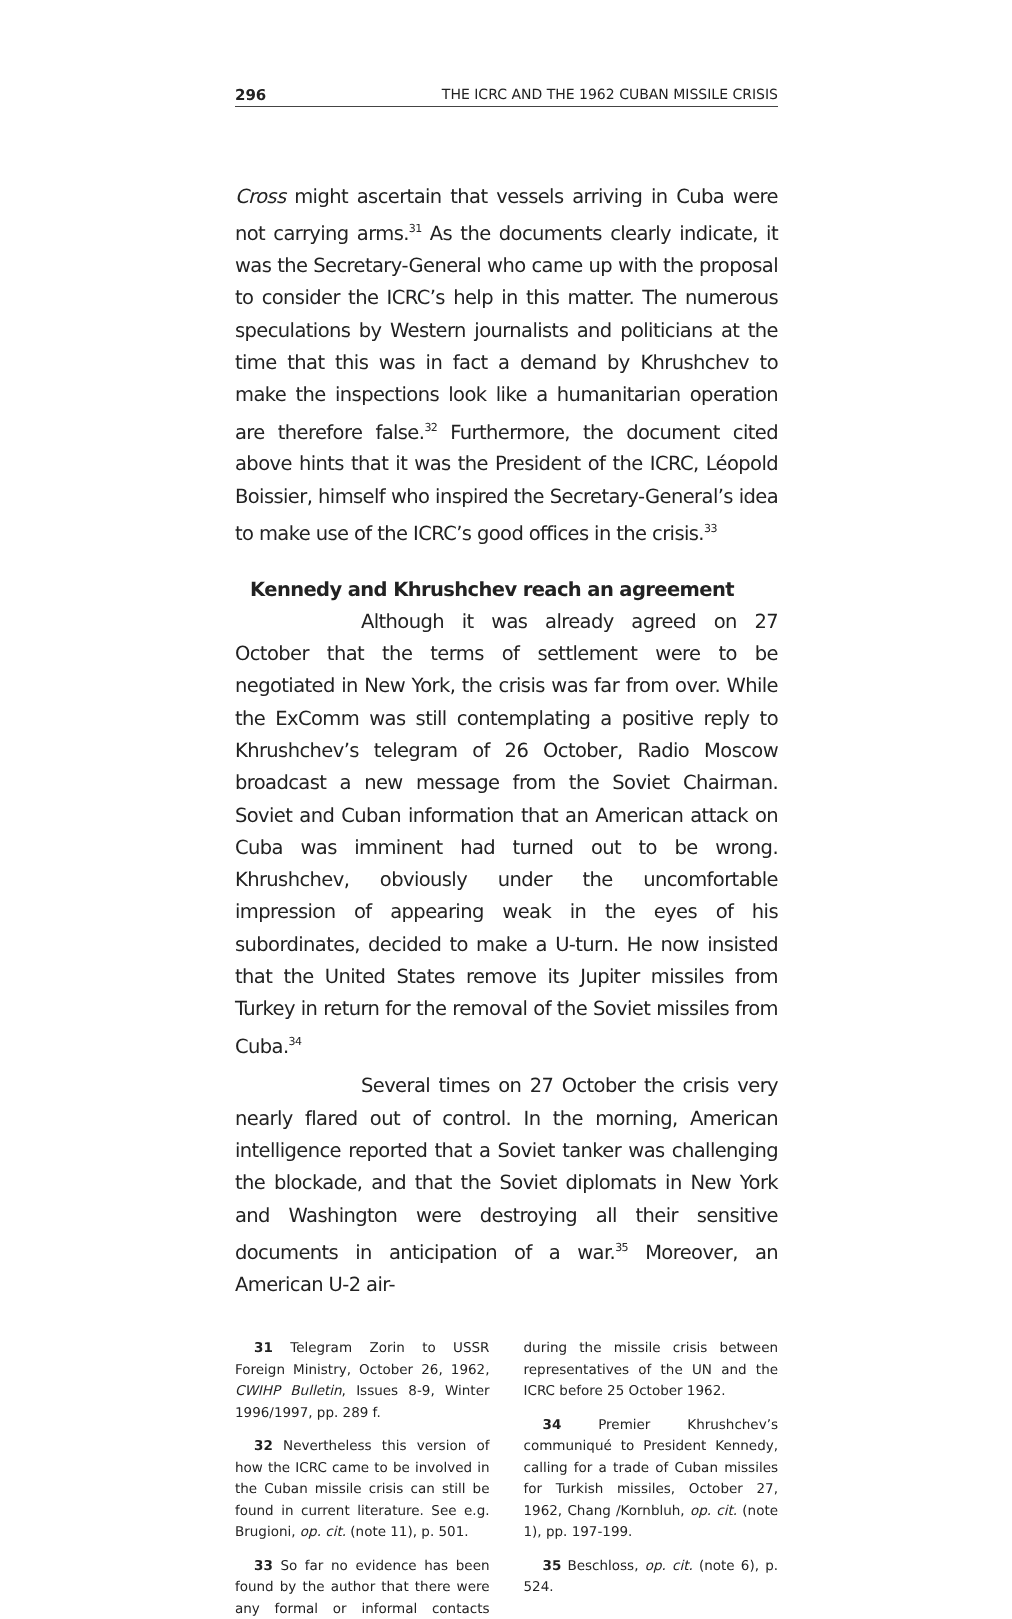296 THE ICRC AND THE 1962 CUBAN MISSILE CRISIS
Cross might ascertain that vessels arriving in Cuba were not carrying arms.<sup>31</sup> As the documents clearly indicate, it was the Secretary-General who came up with the proposal to consider the ICRC’s help in this matter. The numerous speculations by Western journalists and politicians at the time that this was in fact a demand by Khrushchev to make the inspections look like a humanitarian operation are therefore false.<sup>32</sup> Furthermore, the document cited above hints that it was the President of the ICRC, Léopold Boissier, himself who inspired the Secretary-General’s idea to make use of the ICRC’s good offices in the crisis.<sup>33</sup>
Kennedy and Khrushchev reach an agreement
Although it was already agreed on 27 October that the terms of settlement were to be negotiated in New York, the crisis was far from over. While the ExComm was still contemplating a positive reply to Khrushchev’s telegram of 26 October, Radio Moscow broadcast a new message from the Soviet Chairman. Soviet and Cuban information that an American attack on Cuba was imminent had turned out to be wrong. Khrushchev, obviously under the uncomfortable impression of appearing weak in the eyes of his subordinates, decided to make a U-turn. He now insisted that the United States remove its Jupiter missiles from Turkey in return for the removal of the Soviet missiles from Cuba.<sup>34</sup>
Several times on 27 October the crisis very nearly flared out of control. In the morning, American intelligence reported that a Soviet tanker was challenging the blockade, and that the Soviet diplomats in New York and Washington were destroying all their sensitive documents in anticipation of a war.<sup>35</sup> Moreover, an American U-2 air-
31 Telegram Zorin to USSR Foreign Ministry, October 26, 1962, CWIHP Bulletin, Issues 8-9, Winter 1996/1997, pp. 289 f.
32 Nevertheless this version of how the ICRC came to be involved in the Cuban missile crisis can still be found in current literature. See e.g. Brugioni, op. cit. (note 11), p. 501.
33 So far no evidence has been found by the author that there were any formal or informal contacts during the missile crisis between representatives of the UN and the ICRC before 25 October 1962.
34 Premier Khrushchev’s communiqué to President Kennedy, calling for a trade of Cuban missiles for Turkish missiles, October 27, 1962, Chang /Kornbluh, op. cit. (note 1), pp. 197-199.
35 Beschloss, op. cit. (note 6), p. 524.